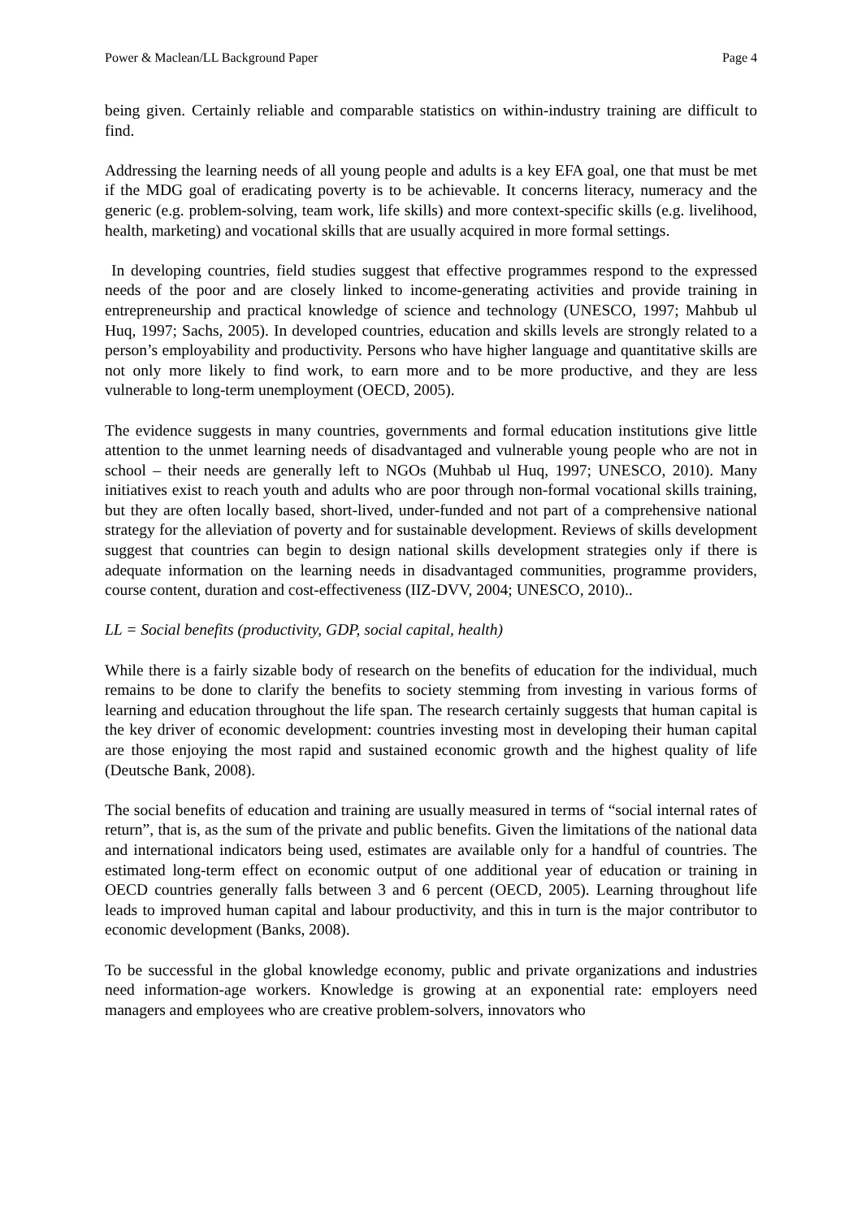Power & Maclean/LL Background Paper Page 4
being given. Certainly reliable and comparable statistics on within-industry training are difficult to find.
Addressing the learning needs of all young people and adults is a key EFA goal, one that must be met if the MDG goal of eradicating poverty is to be achievable. It concerns literacy, numeracy and the generic (e.g. problem-solving, team work, life skills) and more context-specific skills (e.g. livelihood, health, marketing) and vocational skills that are usually acquired in more formal settings.
In developing countries, field studies suggest that effective programmes respond to the expressed needs of the poor and are closely linked to income-generating activities and provide training in entrepreneurship and practical knowledge of science and technology (UNESCO, 1997; Mahbub ul Huq, 1997; Sachs, 2005). In developed countries, education and skills levels are strongly related to a person’s employability and productivity. Persons who have higher language and quantitative skills are not only more likely to find work, to earn more and to be more productive, and they are less vulnerable to long-term unemployment (OECD, 2005).
The evidence suggests in many countries, governments and formal education institutions give little attention to the unmet learning needs of disadvantaged and vulnerable young people who are not in school – their needs are generally left to NGOs (Muhbab ul Huq, 1997; UNESCO, 2010). Many initiatives exist to reach youth and adults who are poor through non-formal vocational skills training, but they are often locally based, short-lived, under-funded and not part of a comprehensive national strategy for the alleviation of poverty and for sustainable development. Reviews of skills development suggest that countries can begin to design national skills development strategies only if there is adequate information on the learning needs in disadvantaged communities, programme providers, course content, duration and cost-effectiveness (IIZ-DVV, 2004; UNESCO, 2010)..
LL = Social benefits (productivity, GDP, social capital, health)
While there is a fairly sizable body of research on the benefits of education for the individual, much remains to be done to clarify the benefits to society stemming from investing in various forms of learning and education throughout the life span. The research certainly suggests that human capital is the key driver of economic development: countries investing most in developing their human capital are those enjoying the most rapid and sustained economic growth and the highest quality of life (Deutsche Bank, 2008).
The social benefits of education and training are usually measured in terms of “social internal rates of return”, that is, as the sum of the private and public benefits. Given the limitations of the national data and international indicators being used, estimates are available only for a handful of countries. The estimated long-term effect on economic output of one additional year of education or training in OECD countries generally falls between 3 and 6 percent (OECD, 2005). Learning throughout life leads to improved human capital and labour productivity, and this in turn is the major contributor to economic development (Banks, 2008).
To be successful in the global knowledge economy, public and private organizations and industries need information-age workers. Knowledge is growing at an exponential rate: employers need managers and employees who are creative problem-solvers, innovators who